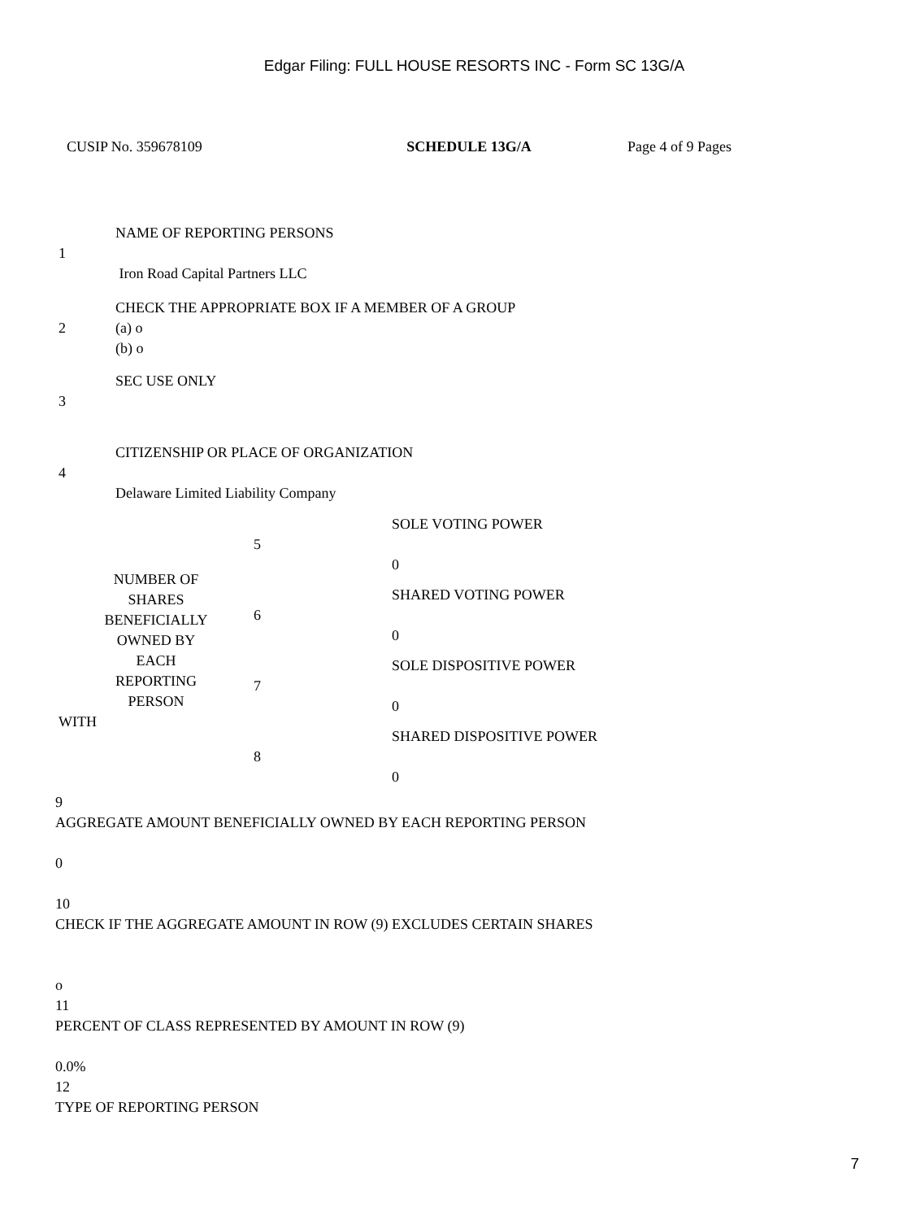Edgar Filing: FULL HOUSE RESORTS INC - Form SC 13G/A
CUSIP No. 359678109 SCHEDULE 13G/A Page 4 of 9 Pages
| 1 | NAME OF REPORTING PERSONS Iron Road Capital Partners LLC | | |
| 2 | CHECK THE APPROPRIATE BOX IF A MEMBER OF A GROUP (a) o (b) o | | |
| 3 | SEC USE ONLY | | |
| 4 | CITIZENSHIP OR PLACE OF ORGANIZATION Delaware Limited Liability Company | | |
| NUMBER OF SHARES BENEFICIALLY OWNED BY EACH REPORTING PERSON WITH | | 5 | SOLE VOTING POWER 0 |
| | | 6 | SHARED VOTING POWER 0 |
| | | 7 | SOLE DISPOSITIVE POWER 0 |
| | | 8 | SHARED DISPOSITIVE POWER 0 |
9
AGGREGATE AMOUNT BENEFICIALLY OWNED BY EACH REPORTING PERSON
0
10
CHECK IF THE AGGREGATE AMOUNT IN ROW (9) EXCLUDES CERTAIN SHARES
o
11
PERCENT OF CLASS REPRESENTED BY AMOUNT IN ROW (9)
0.0%
12
TYPE OF REPORTING PERSON
7